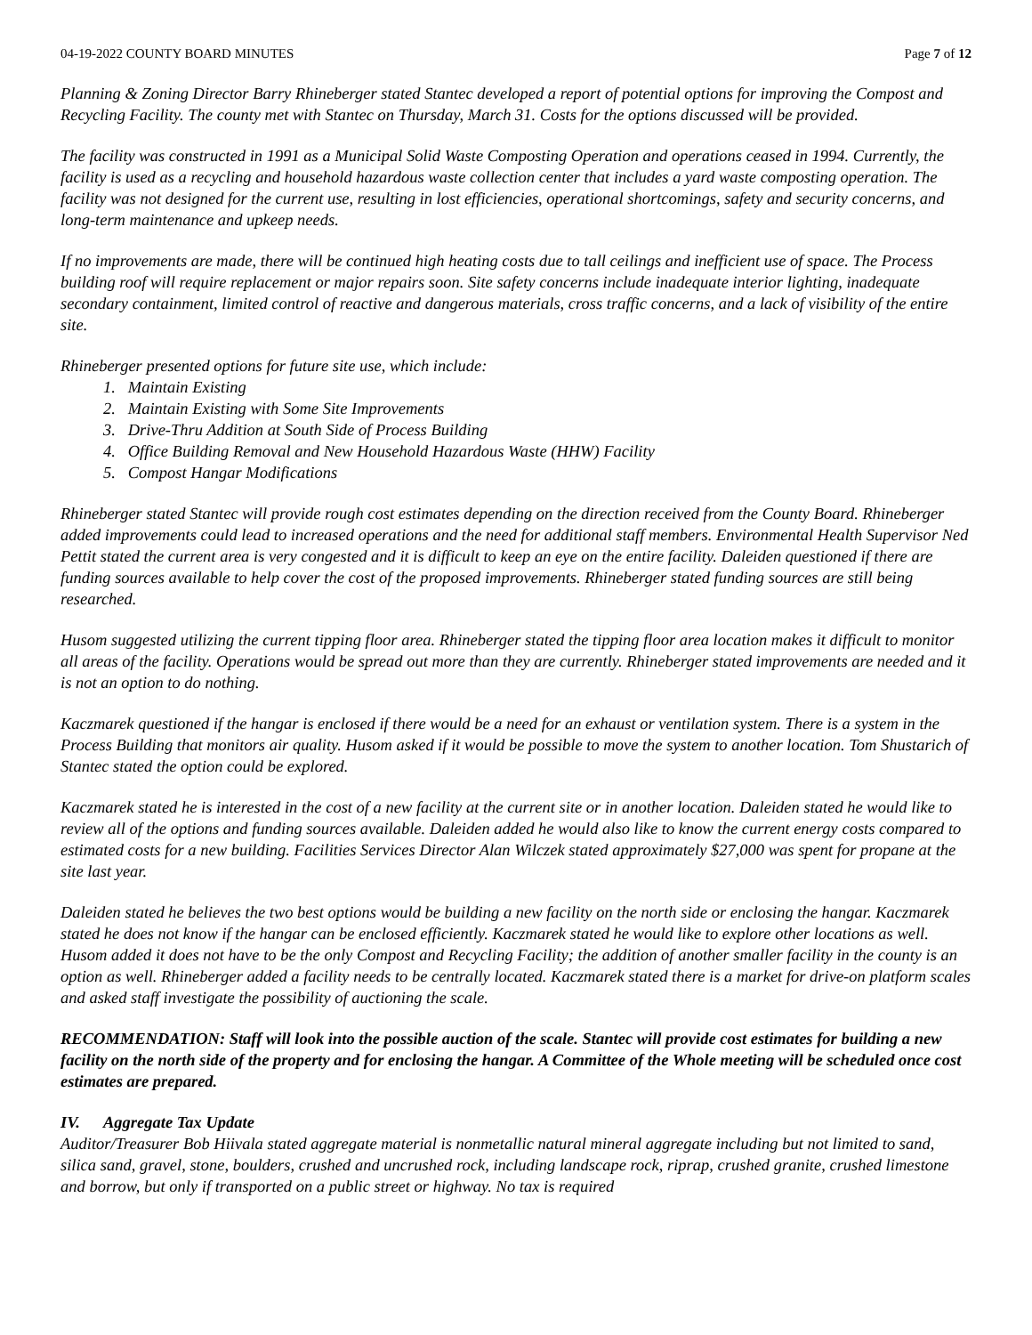04-19-2022 COUNTY BOARD MINUTES Page 7 of 12
Planning & Zoning Director Barry Rhineberger stated Stantec developed a report of potential options for improving the Compost and Recycling Facility. The county met with Stantec on Thursday, March 31. Costs for the options discussed will be provided.
The facility was constructed in 1991 as a Municipal Solid Waste Composting Operation and operations ceased in 1994. Currently, the facility is used as a recycling and household hazardous waste collection center that includes a yard waste composting operation. The facility was not designed for the current use, resulting in lost efficiencies, operational shortcomings, safety and security concerns, and long-term maintenance and upkeep needs.
If no improvements are made, there will be continued high heating costs due to tall ceilings and inefficient use of space. The Process building roof will require replacement or major repairs soon. Site safety concerns include inadequate interior lighting, inadequate secondary containment, limited control of reactive and dangerous materials, cross traffic concerns, and a lack of visibility of the entire site.
Rhineberger presented options for future site use, which include:
1. Maintain Existing
2. Maintain Existing with Some Site Improvements
3. Drive-Thru Addition at South Side of Process Building
4. Office Building Removal and New Household Hazardous Waste (HHW) Facility
5. Compost Hangar Modifications
Rhineberger stated Stantec will provide rough cost estimates depending on the direction received from the County Board. Rhineberger added improvements could lead to increased operations and the need for additional staff members. Environmental Health Supervisor Ned Pettit stated the current area is very congested and it is difficult to keep an eye on the entire facility. Daleiden questioned if there are funding sources available to help cover the cost of the proposed improvements. Rhineberger stated funding sources are still being researched.
Husom suggested utilizing the current tipping floor area. Rhineberger stated the tipping floor area location makes it difficult to monitor all areas of the facility. Operations would be spread out more than they are currently. Rhineberger stated improvements are needed and it is not an option to do nothing.
Kaczmarek questioned if the hangar is enclosed if there would be a need for an exhaust or ventilation system. There is a system in the Process Building that monitors air quality. Husom asked if it would be possible to move the system to another location. Tom Shustarich of Stantec stated the option could be explored.
Kaczmarek stated he is interested in the cost of a new facility at the current site or in another location. Daleiden stated he would like to review all of the options and funding sources available. Daleiden added he would also like to know the current energy costs compared to estimated costs for a new building. Facilities Services Director Alan Wilczek stated approximately $27,000 was spent for propane at the site last year.
Daleiden stated he believes the two best options would be building a new facility on the north side or enclosing the hangar. Kaczmarek stated he does not know if the hangar can be enclosed efficiently. Kaczmarek stated he would like to explore other locations as well. Husom added it does not have to be the only Compost and Recycling Facility; the addition of another smaller facility in the county is an option as well. Rhineberger added a facility needs to be centrally located. Kaczmarek stated there is a market for drive-on platform scales and asked staff investigate the possibility of auctioning the scale.
RECOMMENDATION: Staff will look into the possible auction of the scale. Stantec will provide cost estimates for building a new facility on the north side of the property and for enclosing the hangar. A Committee of the Whole meeting will be scheduled once cost estimates are prepared.
IV. Aggregate Tax Update
Auditor/Treasurer Bob Hiivala stated aggregate material is nonmetallic natural mineral aggregate including but not limited to sand, silica sand, gravel, stone, boulders, crushed and uncrushed rock, including landscape rock, riprap, crushed granite, crushed limestone and borrow, but only if transported on a public street or highway. No tax is required